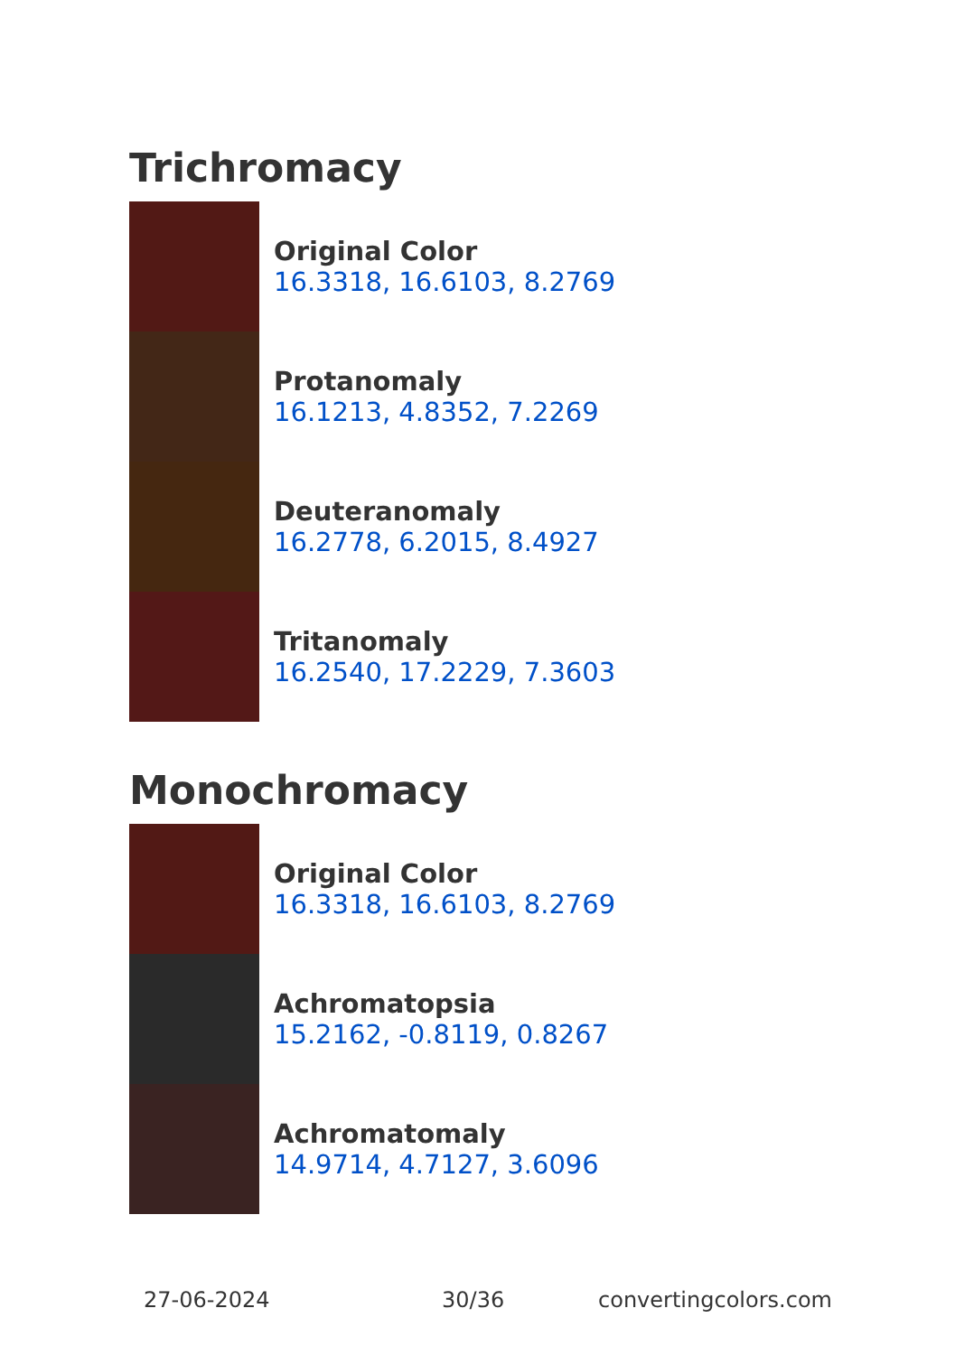Trichromacy
Original Color
16.3318, 16.6103, 8.2769
Protanomaly
16.1213, 4.8352, 7.2269
Deuteranomaly
16.2778, 6.2015, 8.4927
Tritanomaly
16.2540, 17.2229, 7.3603
Monochromacy
Original Color
16.3318, 16.6103, 8.2769
Achromatopsia
15.2162, -0.8119, 0.8267
Achromatomaly
14.9714, 4.7127, 3.6096
27-06-2024 30/36 convertingcolors.com